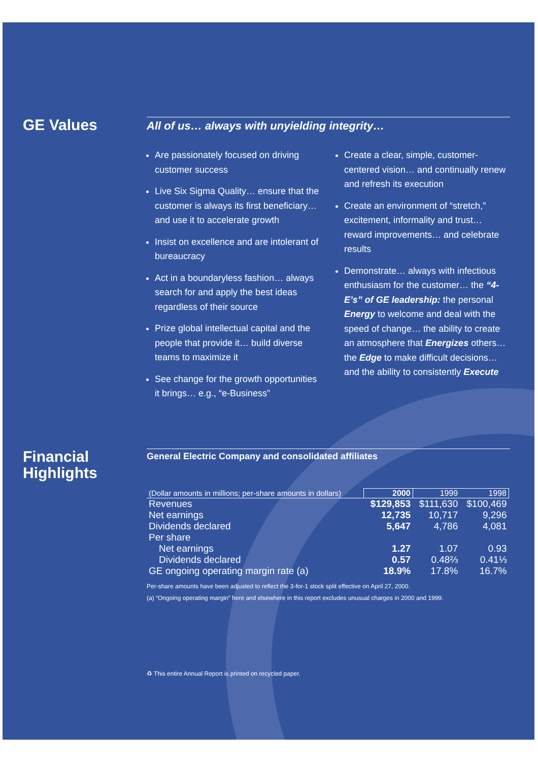GE Values
All of us… always with unyielding integrity…
Are passionately focused on driving customer success
Live Six Sigma Quality… ensure that the customer is always its first beneficiary… and use it to accelerate growth
Insist on excellence and are intolerant of bureaucracy
Act in a boundaryless fashion… always search for and apply the best ideas regardless of their source
Prize global intellectual capital and the people that provide it… build diverse teams to maximize it
See change for the growth opportunities it brings… e.g., “e-Business”
Create a clear, simple, customer-centered vision… and continually renew and refresh its execution
Create an environment of “stretch,” excitement, informality and trust… reward improvements… and celebrate results
Demonstrate… always with infectious enthusiasm for the customer… the “4-E’s” of GE leadership: the personal Energy to welcome and deal with the speed of change… the ability to create an atmosphere that Energizes others… the Edge to make difficult decisions… and the ability to consistently Execute
Financial Highlights
General Electric Company and consolidated affiliates
| (Dollar amounts in millions; per-share amounts in dollars) | 2000 | 1999 | 1998 |
| Revenues | $129,853 | $111,630 | $100,469 |
| Net earnings | 12,735 | 10,717 | 9,296 |
| Dividends declared | 5,647 | 4,786 | 4,081 |
| Per share | | | |
| Net earnings | 1.27 | 1.07 | 0.93 |
| Dividends declared | 0.57 | 0.48⅔ | 0.41⅓ |
| GE ongoing operating margin rate (a) | 18.9% | 17.8% | 16.7% |
Per-share amounts have been adjusted to reflect the 3-for-1 stock split effective on April 27, 2000.
(a) “Ongoing operating margin” here and elsewhere in this report excludes unusual charges in 2000 and 1999.
♻ This entire Annual Report is printed on recycled paper.